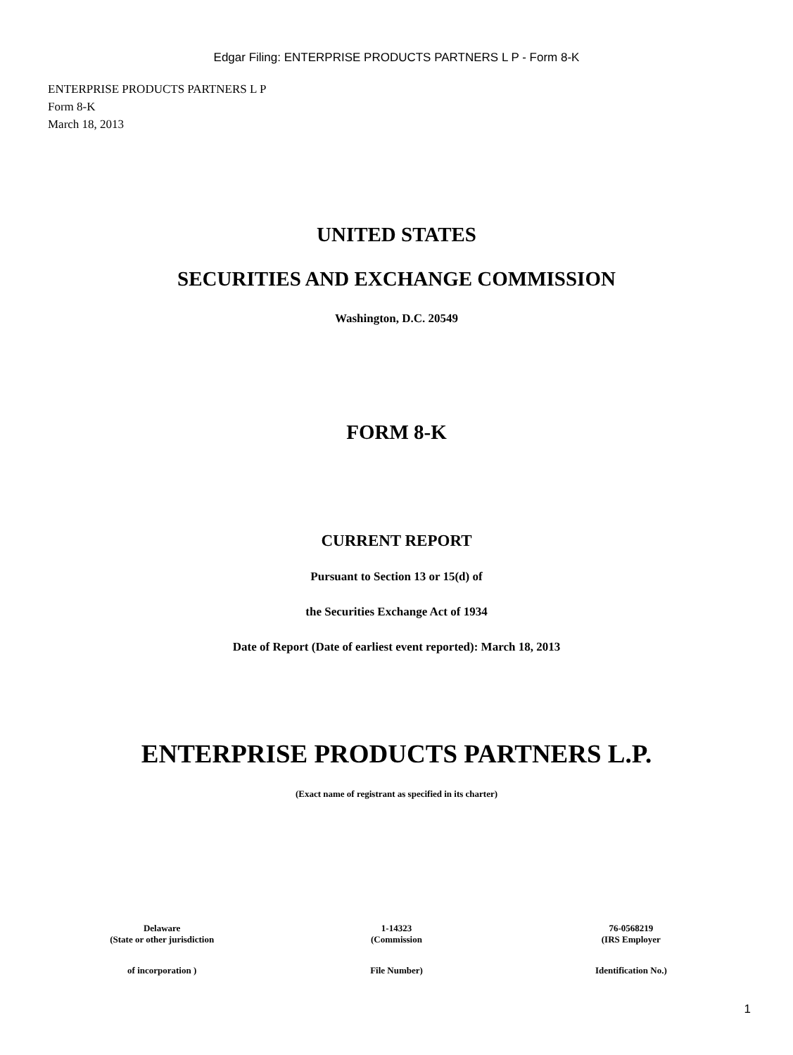Edgar Filing: ENTERPRISE PRODUCTS PARTNERS L P - Form 8-K
ENTERPRISE PRODUCTS PARTNERS L P
Form 8-K
March 18, 2013
UNITED STATES
SECURITIES AND EXCHANGE COMMISSION
Washington, D.C. 20549
FORM 8-K
CURRENT REPORT
Pursuant to Section 13 or 15(d) of
the Securities Exchange Act of 1934
Date of Report (Date of earliest event reported): March 18, 2013
ENTERPRISE PRODUCTS PARTNERS L.P.
(Exact name of registrant as specified in its charter)
| Delaware | 1-14323 | 76-0568219 |
| (State or other jurisdiction | (Commission | (IRS Employer |
| of incorporation ) | File Number) | Identification No.) |
1